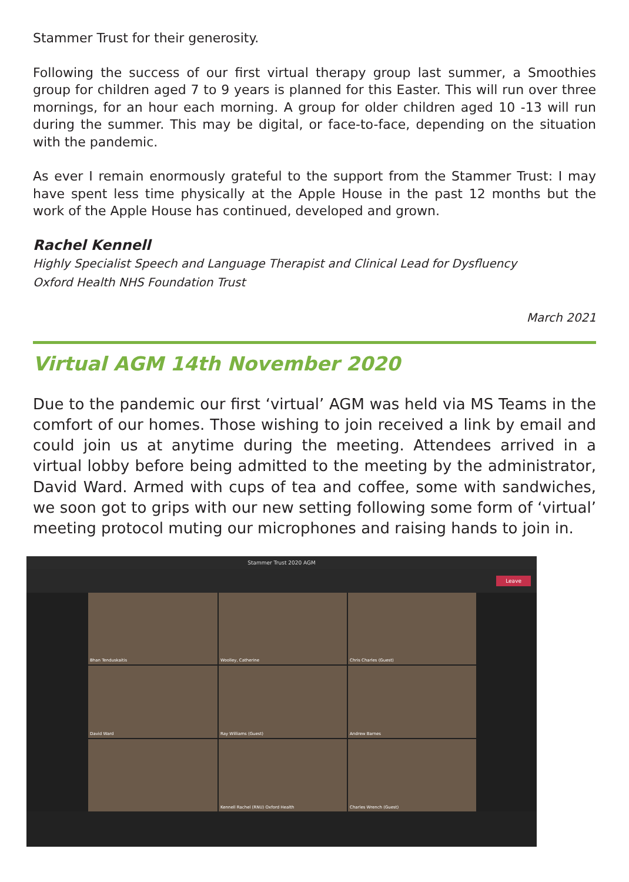Stammer Trust for their generosity.
Following the success of our first virtual therapy group last summer, a Smoothies group for children aged 7 to 9 years is planned for this Easter. This will run over three mornings, for an hour each morning. A group for older children aged 10 -13 will run during the summer. This may be digital, or face-to-face, depending on the situation with the pandemic.
As ever I remain enormously grateful to the support from the Stammer Trust: I may have spent less time physically at the Apple House in the past 12 months but the work of the Apple House has continued, developed and grown.
Rachel Kennell
Highly Specialist Speech and Language Therapist and Clinical Lead for Dysfluency
Oxford Health NHS Foundation Trust
March 2021
Virtual AGM 14th November 2020
Due to the pandemic our first ‘virtual’ AGM was held via MS Teams in the comfort of our homes. Those wishing to join received a link by email and could join us at anytime during the meeting. Attendees arrived in a virtual lobby before being admitted to the meeting by the administrator, David Ward. Armed with cups of tea and coffee, some with sandwiches, we soon got to grips with our new setting following some form of ‘virtual’ meeting protocol muting our microphones and raising hands to join in.
Stammer Trust 2020 AGM
Leave
Bhan Tenduskaitis
Woolley, Catherine
Chris Charles (Guest)
David Ward
Ray Williams (Guest)
Andrew Barnes
Kennell Rachel (RNU) Oxford Health
Charles Wrench (Guest)